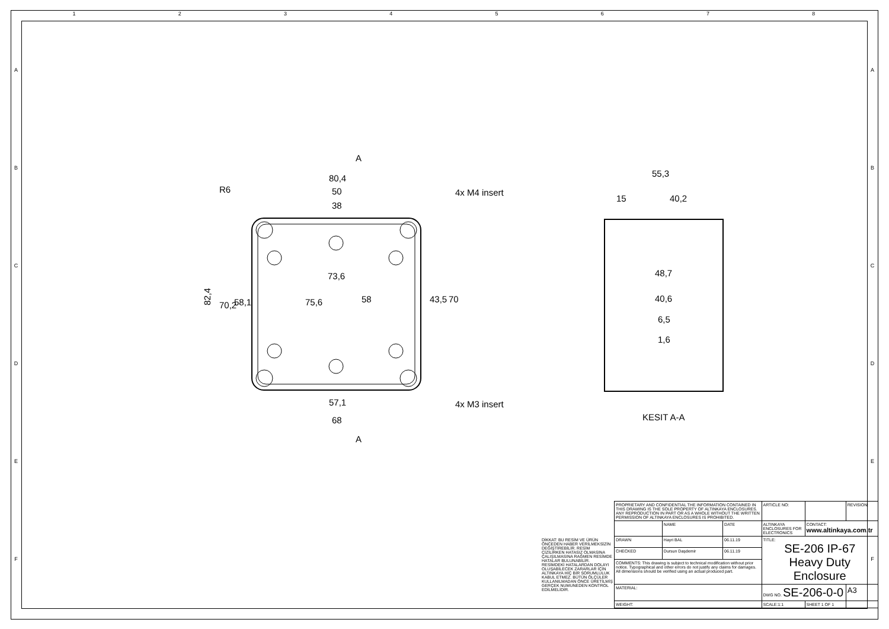12345678
ABCDEF
ABCDEF
80,4
50
38
A
A
73,6
57,1
68
4x M4 insert
4x M3 insert
R6
82,4
70,2
58,1
75,6
58
43,5
70
55,3
15
40,2
48,7
40,6
6,5
1,6
KESIT A-A
| | PROPRIETARY AND CONFIDENTIAL THE INFORMATION CONTAINED IN THIS DRAWING IS THE SOLE PROPERTY OF ALTINKAYA ENCLOSURES. ANY REPRODUCTION IN PART OR AS A WHOLE WITHOUT THE WRITTEN PERMISSION OF ALTINKAYA ENCLOSURES IS PROHIBITED. | | | ARTICLE NO: | | REVISION: |
| | | NAME | DATE | ALTINKAYA ENCLOSURES FOR ELECTRONICS | CONTACT: www.altinkaya.com.tr | |
| DİKKAT: BU RESİM VE ÜRÜN ÖNCEDEN HABER VERİLMEKSİZİN DEĞİŞTİREBİLİR. RESİM ÇİZİLİRKEN HATASIZ OLMASINA ÇALIŞILMASINA RAĞMEN RESİMDE HATALAR BULUNABİLİR. RESİMDEKİ HATALARDAN DOLAYI OLUŞABİLECEK ZARARLAR İÇİN ALTINKAYA HİÇ BİR SORUMLULUK KABUL ETMEZ. BÜTÜN ÖLÇÜLER KULLANILMADAN ÖNCE ÜRETİLMİŞ GERÇEK NUMUNEDEN KONTROL EDİLMELİDİR. | DRAWN | Hayri BAL | 06.11.19 | TITLE: SE-206 IP-67 Heavy Duty Enclosure | | |
| | CHECKED | Dursun Daşdemir | 06.11.19 | | | |
| | COMMENTS: This drawing is subject to technical modification without prior notice. Typographical and other errors do not justify any claims for damages. All dimensions should be verified using an actual produced part. | | | | | |
| | MATERIAL: | | | DWG NO. SE-206-0-0 | | A3 |
| | WEIGHT: | | | SCALE:1:1 | SHEET 1 OF 1 | |